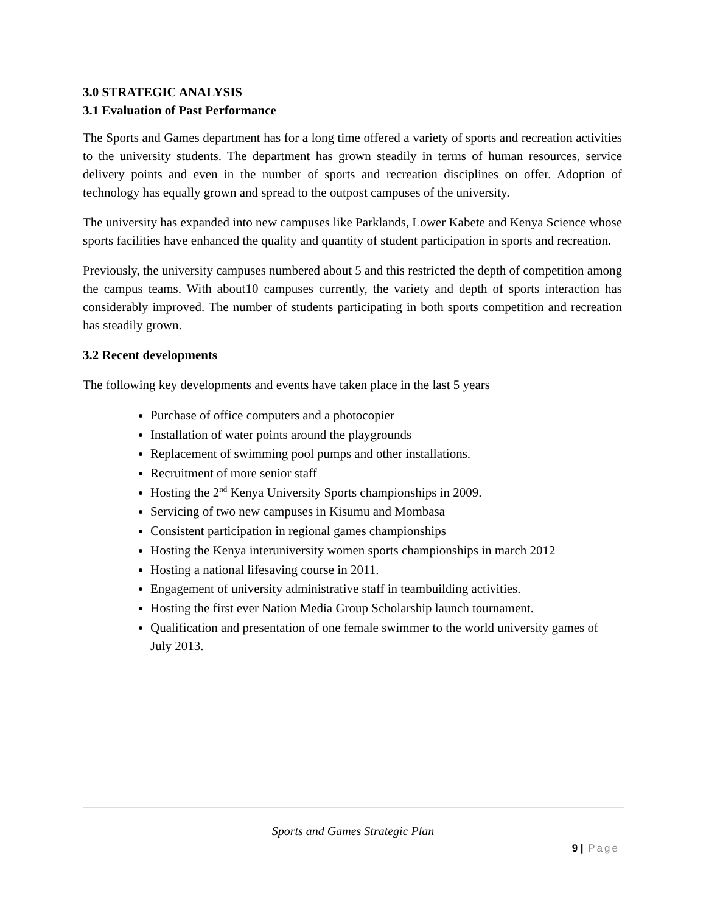3.0 STRATEGIC ANALYSIS
3.1 Evaluation of Past Performance
The Sports and Games department has for a long time offered a variety of sports and recreation activities to the university students. The department has grown steadily in terms of human resources, service delivery points and even in the number of sports and recreation disciplines on offer. Adoption of technology has equally grown and spread to the outpost campuses of the university.
The university has expanded into new campuses like Parklands, Lower Kabete and Kenya Science whose sports facilities have enhanced the quality and quantity of student participation in sports and recreation.
Previously, the university campuses numbered about 5 and this restricted the depth of competition among the campus teams. With about10 campuses currently, the variety and depth of sports interaction has considerably improved. The number of students participating in both sports competition and recreation has steadily grown.
3.2 Recent developments
The following key developments and events have taken place in the last 5 years
Purchase of office computers and a photocopier
Installation of water points around the playgrounds
Replacement of swimming pool pumps and other installations.
Recruitment of more senior staff
Hosting the 2<sup>nd</sup> Kenya University Sports championships in 2009.
Servicing of two new campuses in Kisumu and Mombasa
Consistent participation in regional games championships
Hosting the Kenya interuniversity women sports championships in march 2012
Hosting a national lifesaving course in 2011.
Engagement of university administrative staff in teambuilding activities.
Hosting the first ever Nation Media Group Scholarship launch tournament.
Qualification and presentation of one female swimmer to the world university games of July 2013.
Sports and Games Strategic Plan
9 | Page